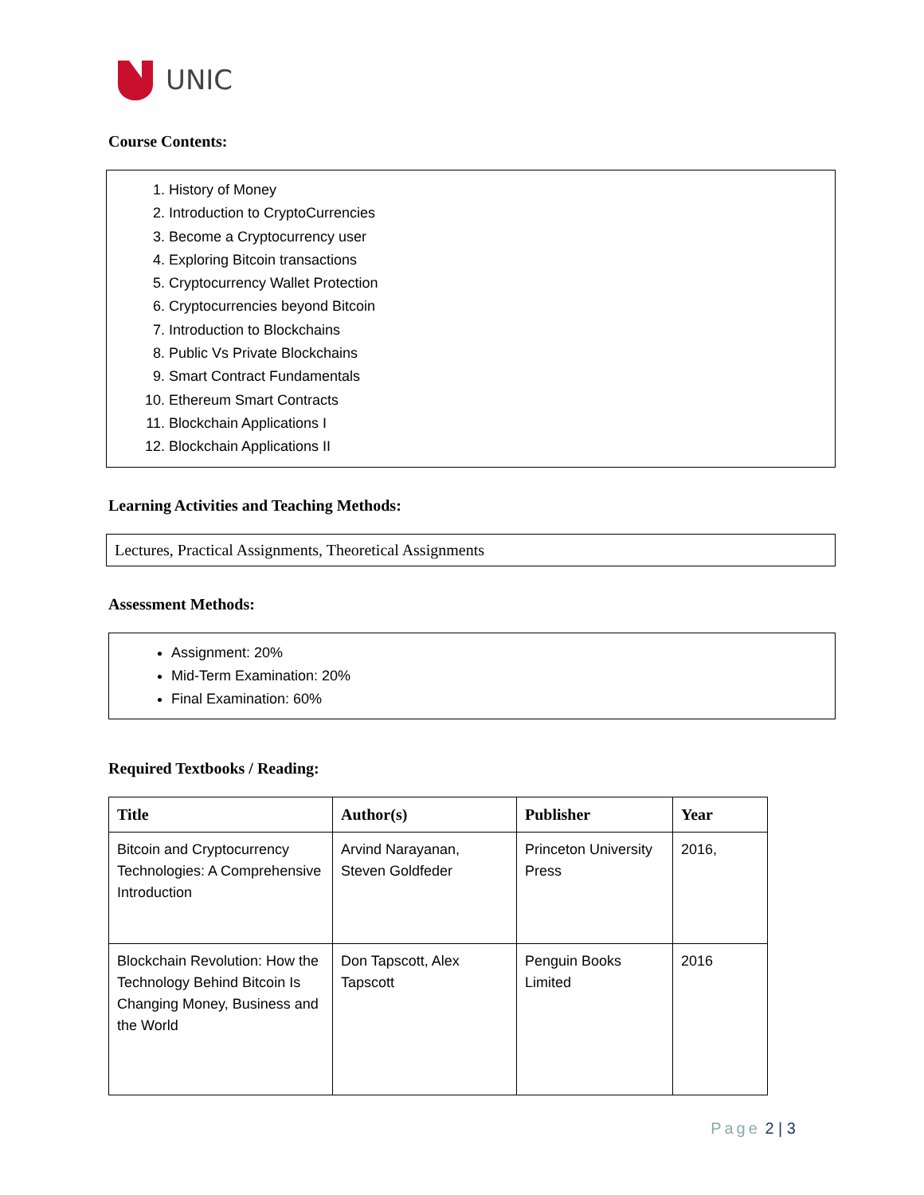UNIC
Course Contents:
1. History of Money
2. Introduction to CryptoCurrencies
3. Become a Cryptocurrency user
4. Exploring Bitcoin transactions
5. Cryptocurrency Wallet Protection
6. Cryptocurrencies beyond Bitcoin
7. Introduction to Blockchains
8. Public Vs Private Blockchains
9. Smart Contract Fundamentals
10. Ethereum Smart Contracts
11. Blockchain Applications I
12. Blockchain Applications II
Learning Activities and Teaching Methods:
Lectures, Practical Assignments, Theoretical Assignments
Assessment Methods:
Assignment: 20%
Mid-Term Examination: 20%
Final Examination: 60%
Required Textbooks / Reading:
| Title | Author(s) | Publisher | Year |
| --- | --- | --- | --- |
| Bitcoin and Cryptocurrency Technologies: A Comprehensive Introduction | Arvind Narayanan, Steven Goldfeder | Princeton University Press | 2016, |
| Blockchain Revolution: How the Technology Behind Bitcoin Is Changing Money, Business and the World | Don Tapscott, Alex Tapscott | Penguin Books Limited | 2016 |
Page 2 | 3